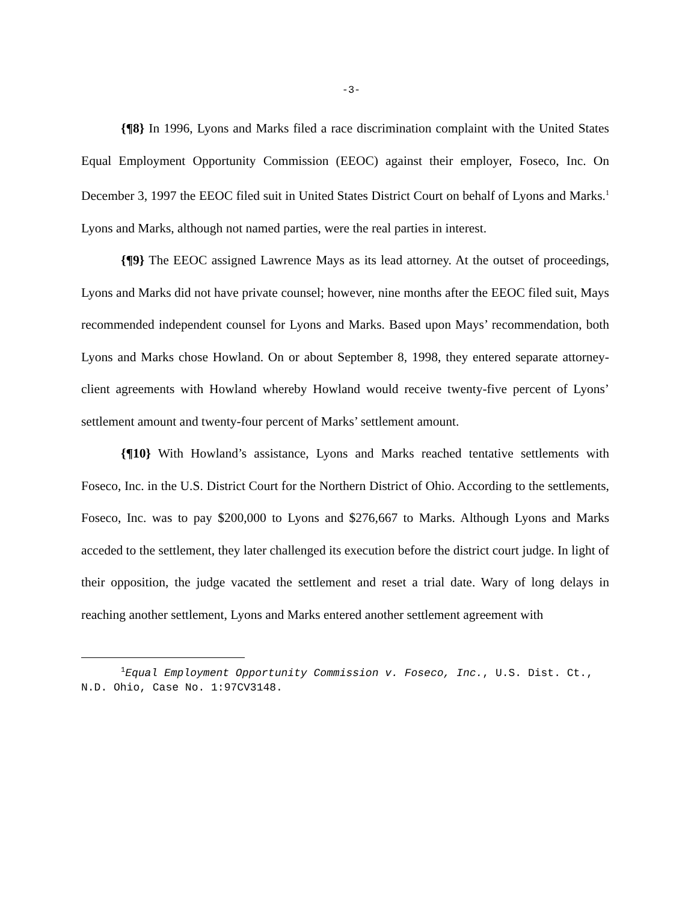-3-
{¶8} In 1996, Lyons and Marks filed a race discrimination complaint with the United States Equal Employment Opportunity Commission (EEOC) against their employer, Foseco, Inc. On December 3, 1997 the EEOC filed suit in United States District Court on behalf of Lyons and Marks.<sup>1</sup> Lyons and Marks, although not named parties, were the real parties in interest.
{¶9} The EEOC assigned Lawrence Mays as its lead attorney. At the outset of proceedings, Lyons and Marks did not have private counsel; however, nine months after the EEOC filed suit, Mays recommended independent counsel for Lyons and Marks. Based upon Mays’ recommendation, both Lyons and Marks chose Howland. On or about September 8, 1998, they entered separate attorney-client agreements with Howland whereby Howland would receive twenty-five percent of Lyons’ settlement amount and twenty-four percent of Marks’ settlement amount.
{¶10} With Howland’s assistance, Lyons and Marks reached tentative settlements with Foseco, Inc. in the U.S. District Court for the Northern District of Ohio. According to the settlements, Foseco, Inc. was to pay $200,000 to Lyons and $276,667 to Marks. Although Lyons and Marks acceded to the settlement, they later challenged its execution before the district court judge. In light of their opposition, the judge vacated the settlement and reset a trial date. Wary of long delays in reaching another settlement, Lyons and Marks entered another settlement agreement with
<sup>1</sup> Equal Employment Opportunity Commission v. Foseco, Inc., U.S. Dist. Ct., N.D. Ohio, Case No. 1:97CV3148.